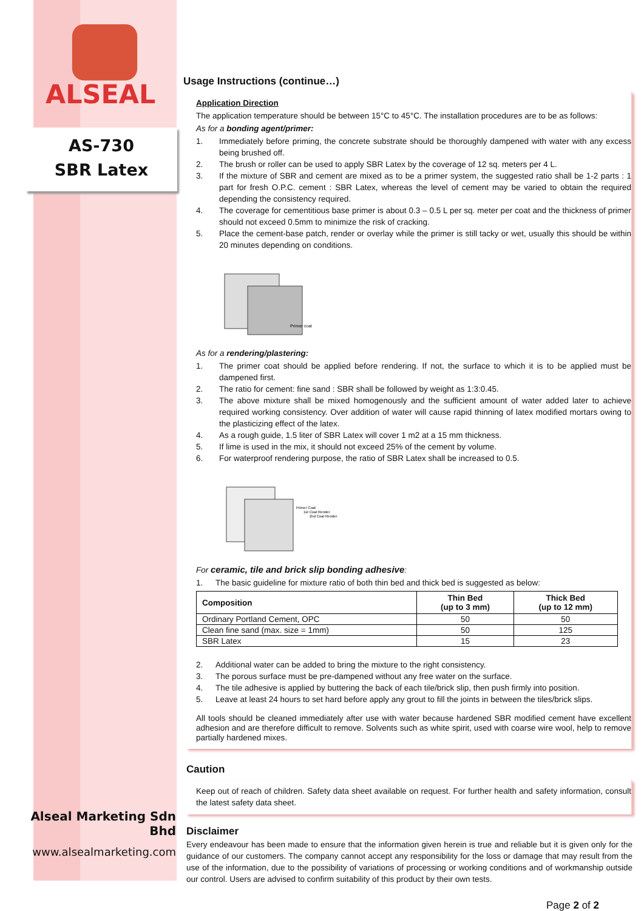ALSEAL
AS-730
SBR Latex
Alseal Marketing Sdn Bhd
www.alsealmarketing.com
Usage Instructions (continue…)
Application Direction
The application temperature should be between 15°C to 45°C. The installation procedures are to be as follows:
As for a bonding agent/primer:
1. Immediately before priming, the concrete substrate should be thoroughly dampened with water with any excess being brushed off.
2. The brush or roller can be used to apply SBR Latex by the coverage of 12 sq. meters per 4 L.
3. If the mixture of SBR and cement are mixed as to be a primer system, the suggested ratio shall be 1-2 parts : 1 part for fresh O.P.C. cement : SBR Latex, whereas the level of cement may be varied to obtain the required depending the consistency required.
4. The coverage for cementitious base primer is about 0.3 – 0.5 L per sq. meter per coat and the thickness of primer should not exceed 0.5mm to minimize the risk of cracking.
5. Place the cement-base patch, render or overlay while the primer is still tacky or wet, usually this should be within 20 minutes depending on conditions.
Primer coat
As for a rendering/plastering:
1. The primer coat should be applied before rendering. If not, the surface to which it is to be applied must be dampened first.
2. The ratio for cement: fine sand : SBR shall be followed by weight as 1:3:0.45.
3. The above mixture shall be mixed homogenously and the sufficient amount of water added later to achieve required working consistency. Over addition of water will cause rapid thinning of latex modified mortars owing to the plasticizing effect of the latex.
4. As a rough guide, 1.5 liter of SBR Latex will cover 1 m2 at a 15 mm thickness.
5. If lime is used in the mix, it should not exceed 25% of the cement by volume.
6. For waterproof rendering purpose, the ratio of SBR Latex shall be increased to 0.5.
Primer Coat
1st Coat Render
2nd Coat Render
For ceramic, tile and brick slip bonding adhesive:
1. The basic guideline for mixture ratio of both thin bed and thick bed is suggested as below:
| Composition | Thin Bed (up to 3 mm) | Thick Bed (up to 12 mm) |
| --- | --- | --- |
| Ordinary Portland Cement, OPC | 50 | 50 |
| Clean fine sand (max. size = 1mm) | 50 | 125 |
| SBR Latex | 15 | 23 |
2. Additional water can be added to bring the mixture to the right consistency.
3. The porous surface must be pre-dampened without any free water on the surface.
4. The tile adhesive is applied by buttering the back of each tile/brick slip, then push firmly into position.
5. Leave at least 24 hours to set hard before apply any grout to fill the joints in between the tiles/brick slips.
All tools should be cleaned immediately after use with water because hardened SBR modified cement have excellent adhesion and are therefore difficult to remove. Solvents such as white spirit, used with coarse wire wool, help to remove partially hardened mixes.
Caution
Keep out of reach of children. Safety data sheet available on request. For further health and safety information, consult the latest safety data sheet.
Disclaimer
Every endeavour has been made to ensure that the information given herein is true and reliable but it is given only for the guidance of our customers. The company cannot accept any responsibility for the loss or damage that may result from the use of the information, due to the possibility of variations of processing or working conditions and of workmanship outside our control. Users are advised to confirm suitability of this product by their own tests.
Page 2 of 2